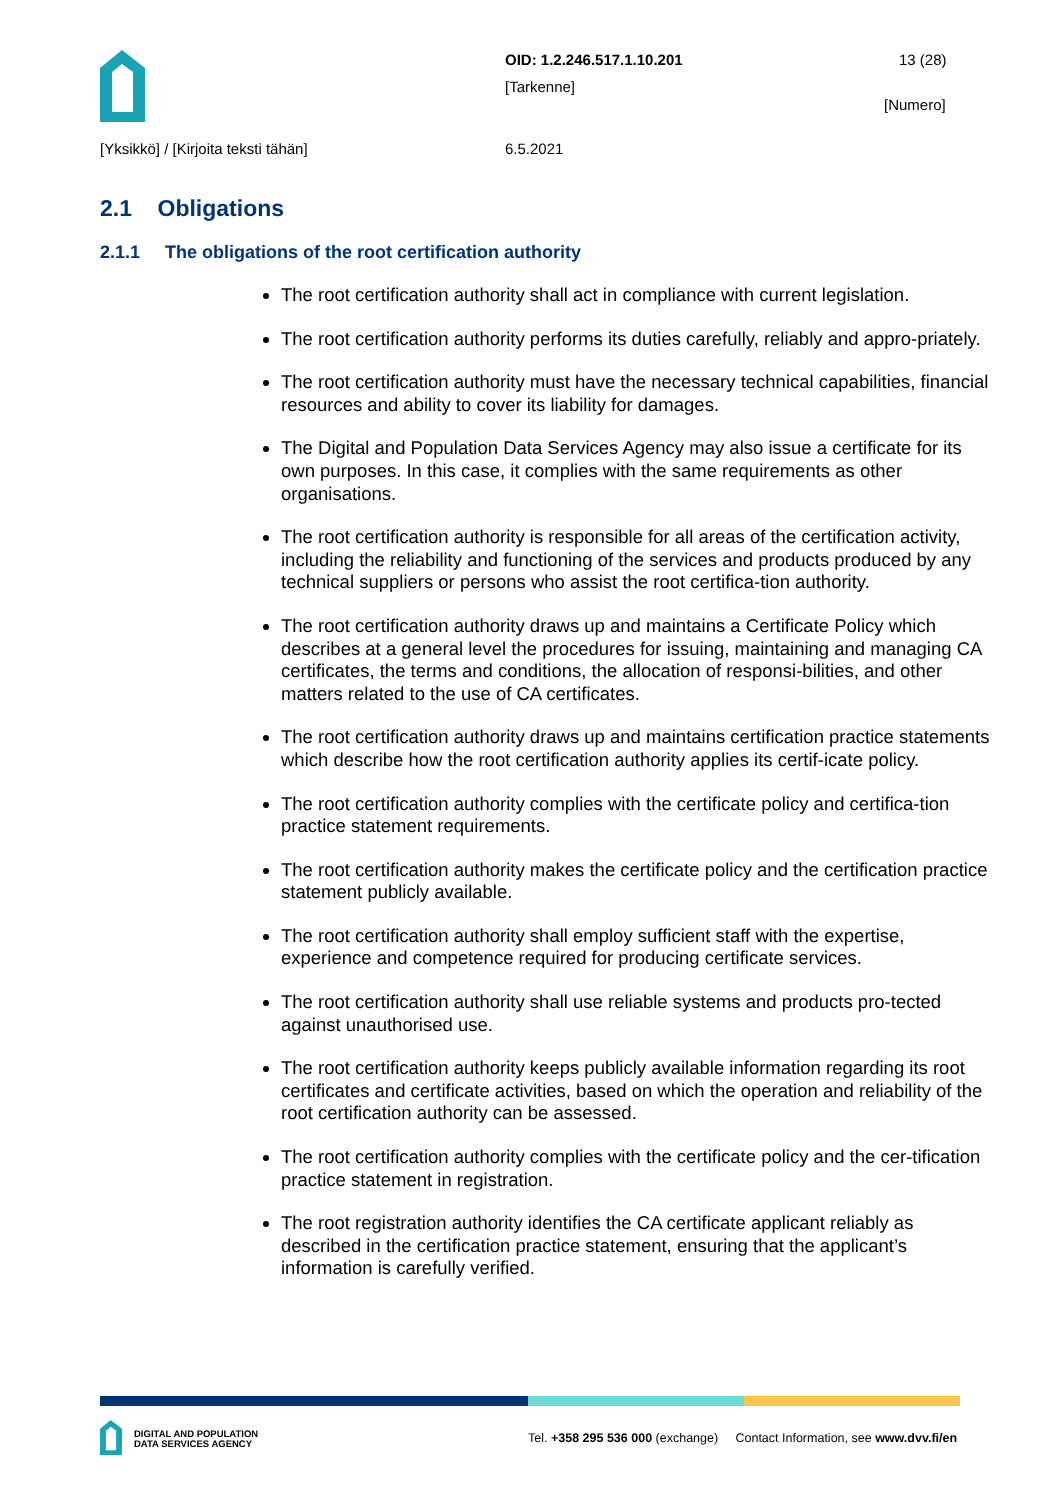OID: 1.2.246.517.1.10.201 13 (28)
[Tarkenne]
[Numero]
[Yksikkö] / [Kirjoita teksti tähän]
6.5.2021
2.1 Obligations
2.1.1 The obligations of the root certification authority
The root certification authority shall act in compliance with current legislation.
The root certification authority performs its duties carefully, reliably and appro-priately.
The root certification authority must have the necessary technical capabilities, financial resources and ability to cover its liability for damages.
The Digital and Population Data Services Agency may also issue a certificate for its own purposes. In this case, it complies with the same requirements as other organisations.
The root certification authority is responsible for all areas of the certification activity, including the reliability and functioning of the services and products produced by any technical suppliers or persons who assist the root certifica-tion authority.
The root certification authority draws up and maintains a Certificate Policy which describes at a general level the procedures for issuing, maintaining and managing CA certificates, the terms and conditions, the allocation of responsi-bilities, and other matters related to the use of CA certificates.
The root certification authority draws up and maintains certification practice statements which describe how the root certification authority applies its certif-icate policy.
The root certification authority complies with the certificate policy and certifica-tion practice statement requirements.
The root certification authority makes the certificate policy and the certification practice statement publicly available.
The root certification authority shall employ sufficient staff with the expertise, experience and competence required for producing certificate services.
The root certification authority shall use reliable systems and products pro-tected against unauthorised use.
The root certification authority keeps publicly available information regarding its root certificates and certificate activities, based on which the operation and reliability of the root certification authority can be assessed.
The root certification authority complies with the certificate policy and the cer-tification practice statement in registration.
The root registration authority identifies the CA certificate applicant reliably as described in the certification practice statement, ensuring that the applicant’s information is carefully verified.
DIGITAL AND POPULATION
DATA SERVICES AGENCY
Tel. +358 295 536 000 (exchange) Contact Information, see www.dvv.fi/en